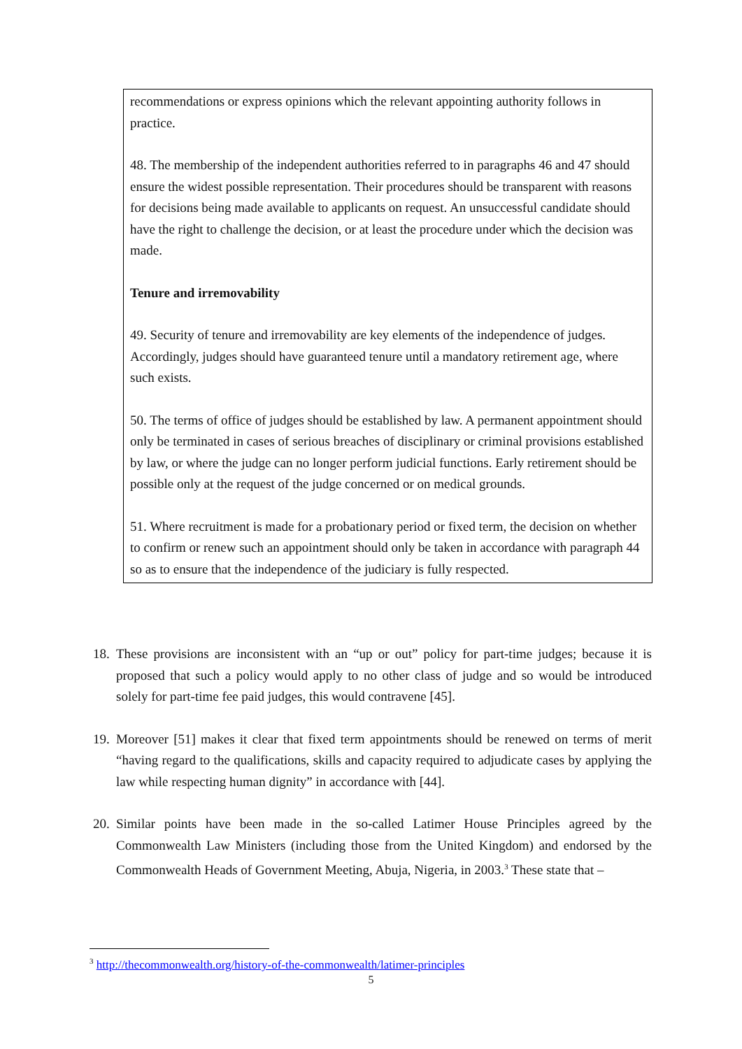recommendations or express opinions which the relevant appointing authority follows in practice.
48. The membership of the independent authorities referred to in paragraphs 46 and 47 should ensure the widest possible representation. Their procedures should be transparent with reasons for decisions being made available to applicants on request. An unsuccessful candidate should have the right to challenge the decision, or at least the procedure under which the decision was made.
Tenure and irremovability
49. Security of tenure and irremovability are key elements of the independence of judges. Accordingly, judges should have guaranteed tenure until a mandatory retirement age, where such exists.
50. The terms of office of judges should be established by law. A permanent appointment should only be terminated in cases of serious breaches of disciplinary or criminal provisions established by law, or where the judge can no longer perform judicial functions. Early retirement should be possible only at the request of the judge concerned or on medical grounds.
51. Where recruitment is made for a probationary period or fixed term, the decision on whether to confirm or renew such an appointment should only be taken in accordance with paragraph 44 so as to ensure that the independence of the judiciary is fully respected.
18. These provisions are inconsistent with an “up or out” policy for part-time judges; because it is proposed that such a policy would apply to no other class of judge and so would be introduced solely for part-time fee paid judges, this would contravene [45].
19. Moreover [51] makes it clear that fixed term appointments should be renewed on terms of merit “having regard to the qualifications, skills and capacity required to adjudicate cases by applying the law while respecting human dignity” in accordance with [44].
20. Similar points have been made in the so-called Latimer House Principles agreed by the Commonwealth Law Ministers (including those from the United Kingdom) and endorsed by the Commonwealth Heads of Government Meeting, Abuja, Nigeria, in 2003.<sup>3</sup> These state that –
<sup>3</sup> http://thecommonwealth.org/history-of-the-commonwealth/latimer-principles
5